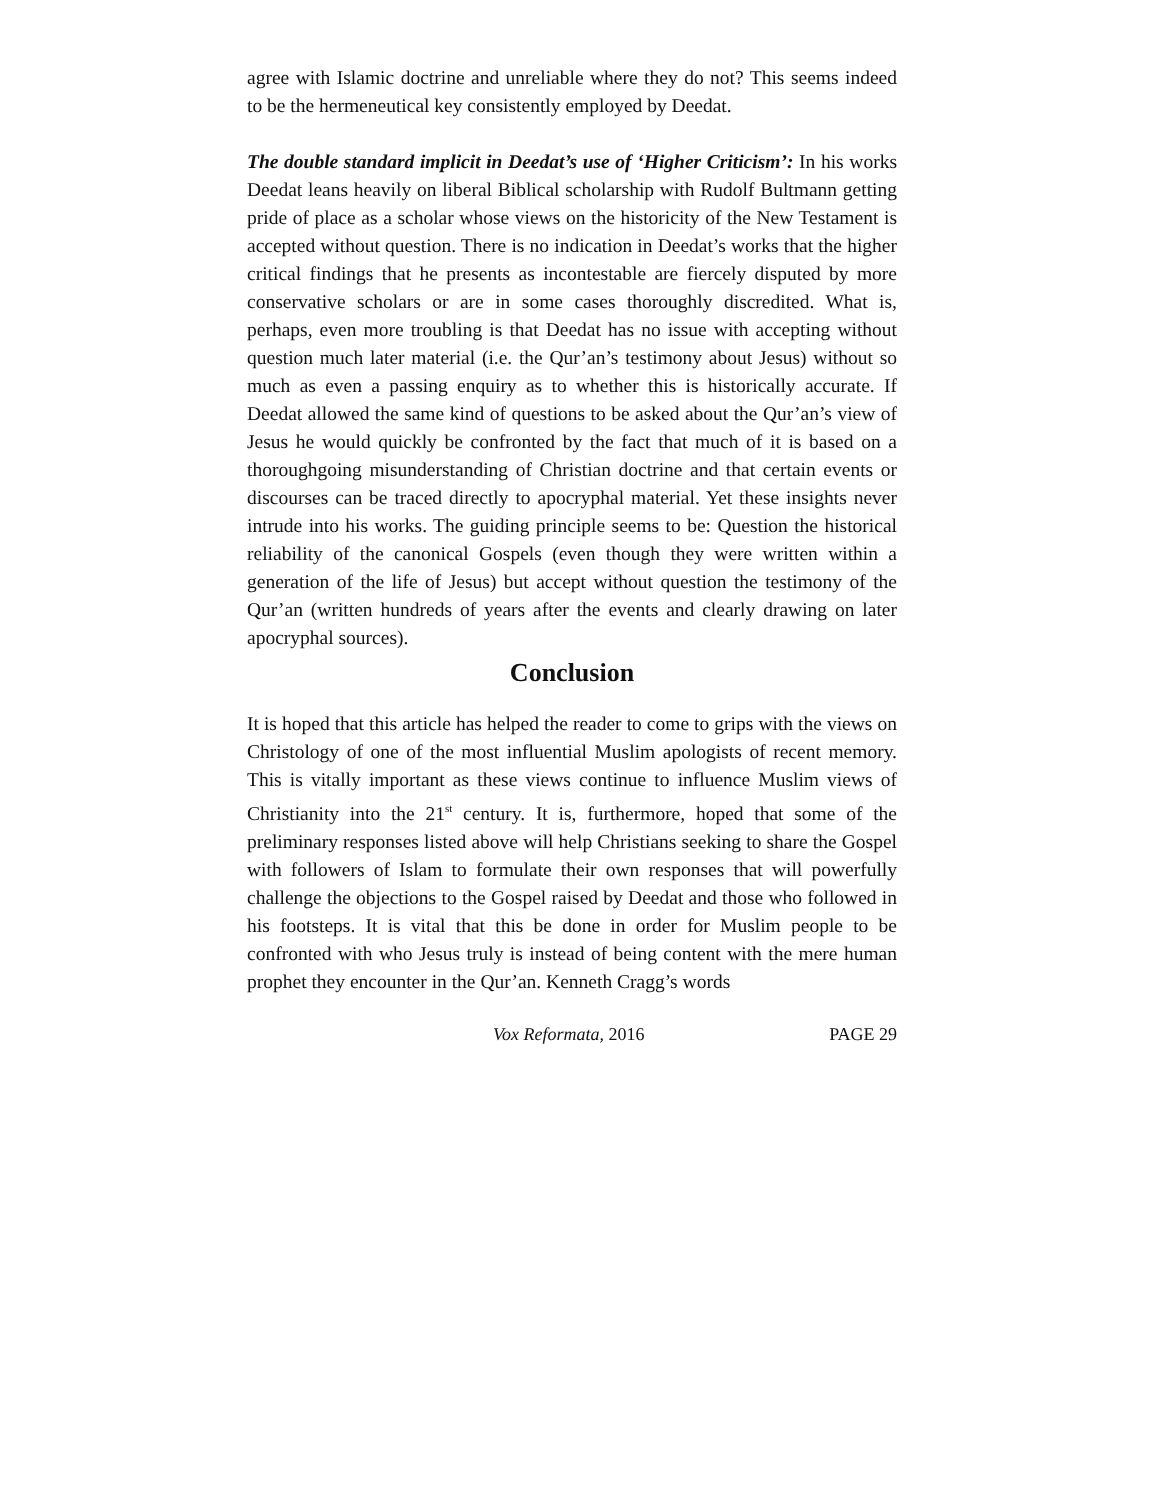agree with Islamic doctrine and unreliable where they do not? This seems indeed to be the hermeneutical key consistently employed by Deedat.
The double standard implicit in Deedat’s use of ‘Higher Criticism’: In his works Deedat leans heavily on liberal Biblical scholarship with Rudolf Bultmann getting pride of place as a scholar whose views on the historicity of the New Testament is accepted without question. There is no indication in Deedat’s works that the higher critical findings that he presents as incontestable are fiercely disputed by more conservative scholars or are in some cases thoroughly discredited. What is, perhaps, even more troubling is that Deedat has no issue with accepting without question much later material (i.e. the Qur’an’s testimony about Jesus) without so much as even a passing enquiry as to whether this is historically accurate. If Deedat allowed the same kind of questions to be asked about the Qur’an’s view of Jesus he would quickly be confronted by the fact that much of it is based on a thoroughgoing misunderstanding of Christian doctrine and that certain events or discourses can be traced directly to apocryphal material. Yet these insights never intrude into his works. The guiding principle seems to be: Question the historical reliability of the canonical Gospels (even though they were written within a generation of the life of Jesus) but accept without question the testimony of the Qur’an (written hundreds of years after the events and clearly drawing on later apocryphal sources).
Conclusion
It is hoped that this article has helped the reader to come to grips with the views on Christology of one of the most influential Muslim apologists of recent memory. This is vitally important as these views continue to influence Muslim views of Christianity into the 21<sup>st</sup> century. It is, furthermore, hoped that some of the preliminary responses listed above will help Christians seeking to share the Gospel with followers of Islam to formulate their own responses that will powerfully challenge the objections to the Gospel raised by Deedat and those who followed in his footsteps. It is vital that this be done in order for Muslim people to be confronted with who Jesus truly is instead of being content with the mere human prophet they encounter in the Qur’an. Kenneth Cragg’s words
Vox Reformata, 2016 PAGE 29